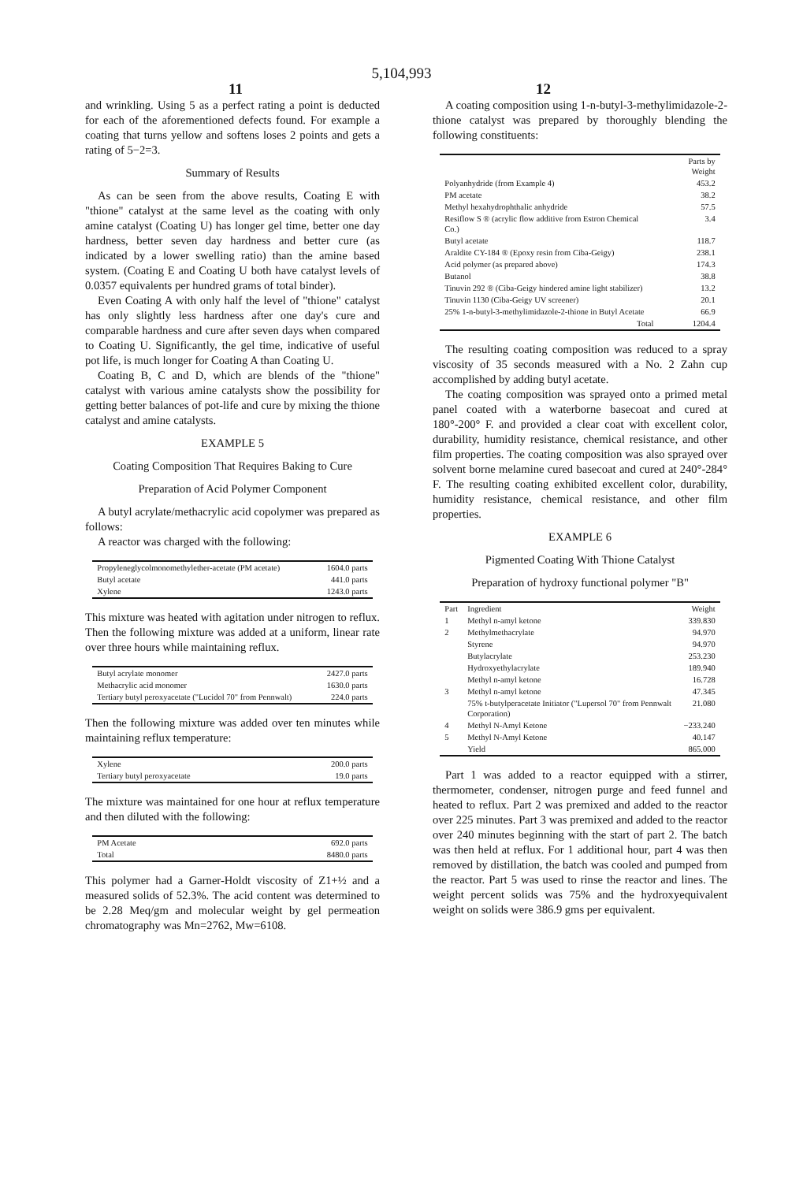5,104,993
11 12
and wrinkling. Using 5 as a perfect rating a point is deducted for each of the aforementioned defects found. For example a coating that turns yellow and softens loses 2 points and gets a rating of 5−2=3.
Summary of Results
As can be seen from the above results, Coating E with "thione" catalyst at the same level as the coating with only amine catalyst (Coating U) has longer gel time, better one day hardness, better seven day hardness and better cure (as indicated by a lower swelling ratio) than the amine based system. (Coating E and Coating U both have catalyst levels of 0.0357 equivalents per hundred grams of total binder).
Even Coating A with only half the level of "thione" catalyst has only slightly less hardness after one day's cure and comparable hardness and cure after seven days when compared to Coating U. Significantly, the gel time, indicative of useful pot life, is much longer for Coating A than Coating U.
Coating B, C and D, which are blends of the "thione" catalyst with various amine catalysts show the possibility for getting better balances of pot-life and cure by mixing the thione catalyst and amine catalysts.
EXAMPLE 5
Coating Composition That Requires Baking to Cure
Preparation of Acid Polymer Component
A butyl acrylate/methacrylic acid copolymer was prepared as follows:
A reactor was charged with the following:
| Propyleneglycolmonomethylether-acetate (PM acetate) | 1604.0 parts |
| Butyl acetate | 441.0 parts |
| Xylene | 1243.0 parts |
This mixture was heated with agitation under nitrogen to reflux. Then the following mixture was added at a uniform, linear rate over three hours while maintaining reflux.
| Butyl acrylate monomer | 2427.0 parts |
| Methacrylic acid monomer | 1630.0 parts |
| Tertiary butyl peroxyacetate ("Lucidol 70" from Pennwalt) | 224.0 parts |
Then the following mixture was added over ten minutes while maintaining reflux temperature:
| Xylene | 200.0 parts |
| Tertiary butyl peroxyacetate | 19.0 parts |
The mixture was maintained for one hour at reflux temperature and then diluted with the following:
| PM Acetate | 692.0 parts |
| Total | 8480.0 parts |
This polymer had a Garner-Holdt viscosity of Z1+½ and a measured solids of 52.3%. The acid content was determined to be 2.28 Meq/gm and molecular weight by gel permeation chromatography was Mn=2762, Mw=6108.
A coating composition using 1-n-butyl-3-methylimidazole-2-thione catalyst was prepared by thoroughly blending the following constituents:
| | Parts by Weight |
| --- | --- |
| Polyanhydride (from Example 4) | 453.2 |
| PM acetate | 38.2 |
| Methyl hexahydrophthalic anhydride | 57.5 |
| Resiflow S ® (acrylic flow additive from Estron Chemical Co.) | 3.4 |
| Butyl acetate | 118.7 |
| Araldite CY-184 ® (Epoxy resin from Ciba-Geigy) | 238.1 |
| Acid polymer (as prepared above) | 174.3 |
| Butanol | 38.8 |
| Tinuvin 292 ® (Ciba-Geigy hindered amine light stabilizer) | 13.2 |
| Tinuvin 1130 (Ciba-Geigy UV screener) | 20.1 |
| 25% 1-n-butyl-3-methylimidazole-2-thione in Butyl Acetate | 66.9 |
| Total | 1204.4 |
The resulting coating composition was reduced to a spray viscosity of 35 seconds measured with a No. 2 Zahn cup accomplished by adding butyl acetate.
The coating composition was sprayed onto a primed metal panel coated with a waterborne basecoat and cured at 180°-200° F. and provided a clear coat with excellent color, durability, humidity resistance, chemical resistance, and other film properties. The coating composition was also sprayed over solvent borne melamine cured basecoat and cured at 240°-284° F. The resulting coating exhibited excellent color, durability, humidity resistance, chemical resistance, and other film properties.
EXAMPLE 6
Pigmented Coating With Thione Catalyst
Preparation of hydroxy functional polymer "B"
| Part | Ingredient | Weight |
| --- | --- | --- |
| 1 | Methyl n-amyl ketone | 339.830 |
| 2 | Methylmethacrylate | 94.970 |
| | Styrene | 94.970 |
| | Butylacrylate | 253.230 |
| | Hydroxyethylacrylate | 189.940 |
| | Methyl n-amyl ketone | 16.728 |
| 3 | Methyl n-amyl ketone | 47.345 |
| | 75% t-butylperacetate Initiator ("Lupersol 70" from Pennwalt Corporation) | 21.080 |
| 4 | Methyl N-Amyl Ketone | −233.240 |
| 5 | Methyl N-Amyl Ketone | 40.147 |
| | Yield | 865.000 |
Part 1 was added to a reactor equipped with a stirrer, thermometer, condenser, nitrogen purge and feed funnel and heated to reflux. Part 2 was premixed and added to the reactor over 225 minutes. Part 3 was premixed and added to the reactor over 240 minutes beginning with the start of part 2. The batch was then held at reflux. For 1 additional hour, part 4 was then removed by distillation, the batch was cooled and pumped from the reactor. Part 5 was used to rinse the reactor and lines. The weight percent solids was 75% and the hydroxyequivalent weight on solids were 386.9 gms per equivalent.